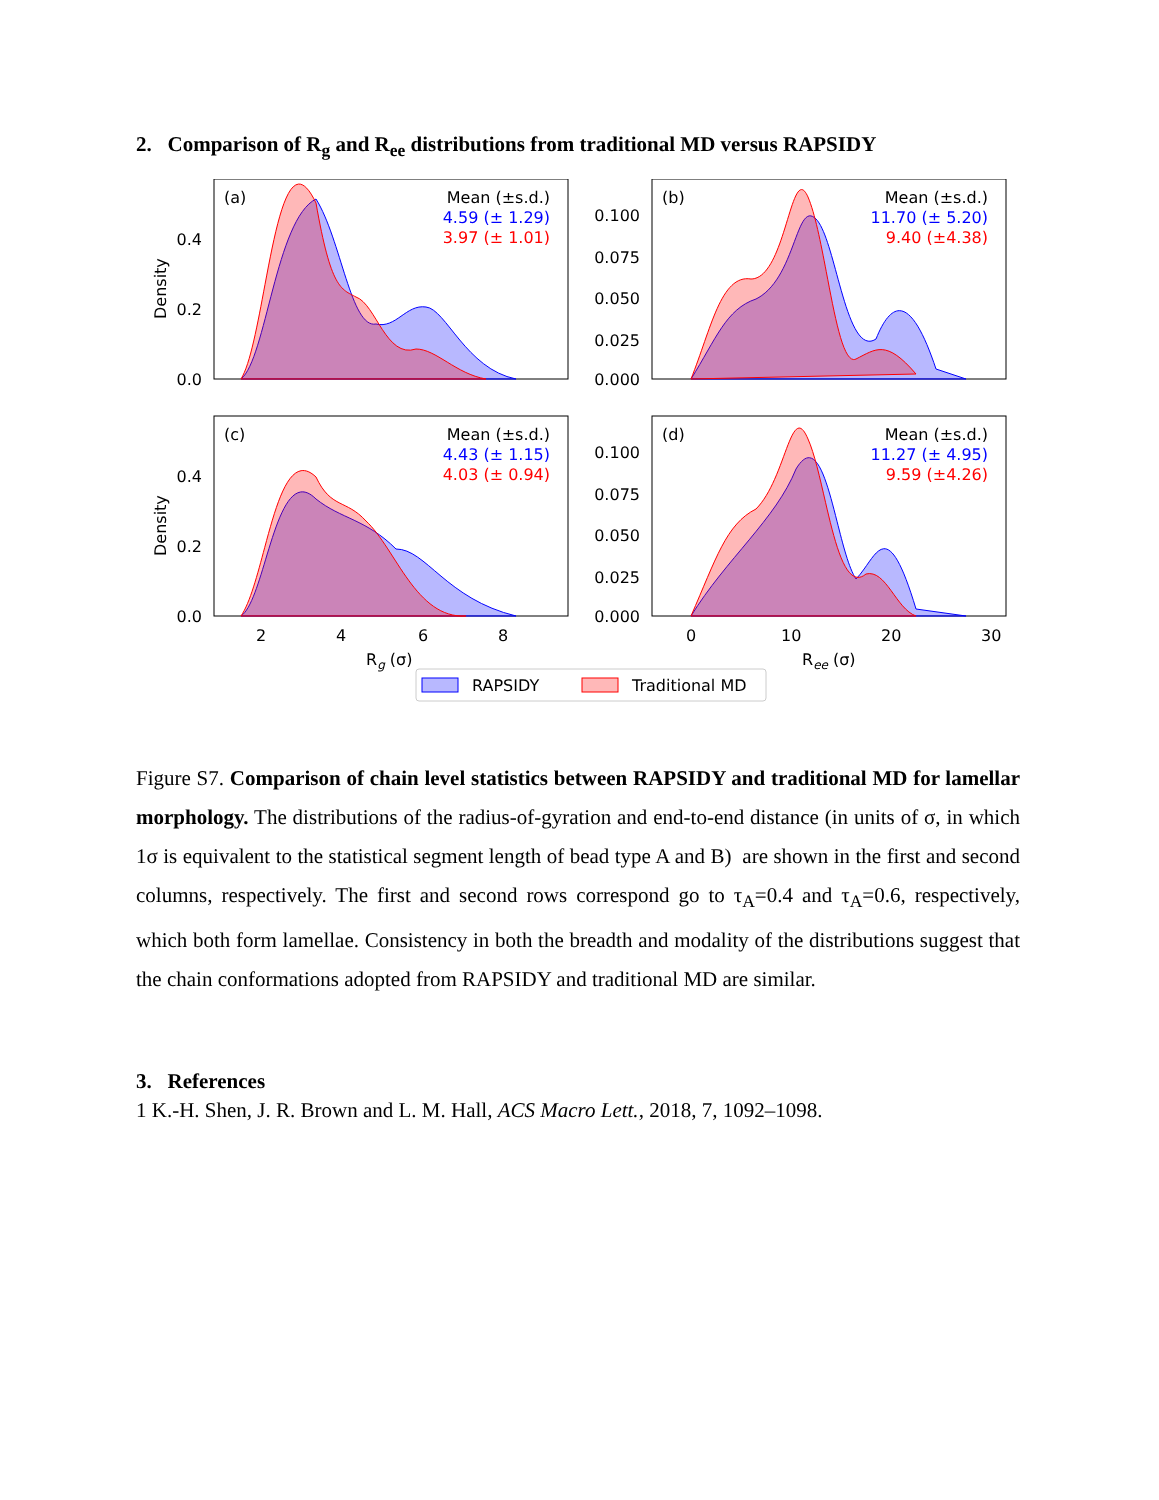2. Comparison of R<sub>g</sub> and R<sub>ee</sub> distributions from traditional MD versus RAPSIDY
(a)
Mean (±s.d.)
4.59 (± 1.29)
3.97 (± 1.01)
0.4
0.2
0.0
Density
(b)
Mean (±s.d.)
11.70 (± 5.20)
9.40 (±4.38)
0.100
0.075
0.050
0.025
0.000
(c)
Mean (±s.d.)
4.43 (± 1.15)
4.03 (± 0.94)
0.4
0.2
0.0
Density
2
4
6
8
Rg (σ)
(d)
Mean (±s.d.)
11.27 (± 4.95)
9.59 (±4.26)
0.100
0.075
0.050
0.025
0.000
0
10
20
30
Ree (σ)
RAPSIDY
Traditional MD
Figure S7. Comparison of chain level statistics between RAPSIDY and traditional MD for lamellar morphology. The distributions of the radius-of-gyration and end-to-end distance (in units of σ, in which 1σ is equivalent to the statistical segment length of bead type A and B) are shown in the first and second columns, respectively. The first and second rows correspond go to τ<sub>A</sub>=0.4 and τ<sub>A</sub>=0.6, respectively, which both form lamellae. Consistency in both the breadth and modality of the distributions suggest that the chain conformations adopted from RAPSIDY and traditional MD are similar.
3. References
1 K.-H. Shen, J. R. Brown and L. M. Hall, ACS Macro Lett., 2018, 7, 1092–1098.